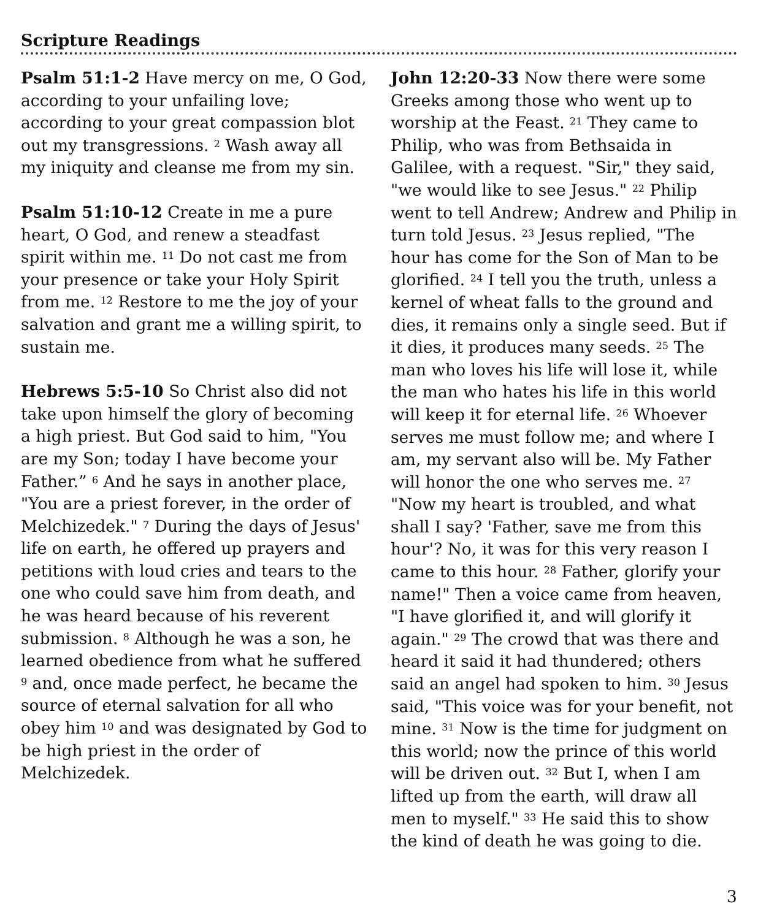Scripture Readings
Psalm 51:1-2 Have mercy on me, O God, according to your unfailing love; according to your great compassion blot out my transgressions. <sup>2</sup> Wash away all my iniquity and cleanse me from my sin.
Psalm 51:10-12 Create in me a pure heart, O God, and renew a steadfast spirit within me. <sup>11</sup> Do not cast me from your presence or take your Holy Spirit from me. <sup>12</sup> Restore to me the joy of your salvation and grant me a willing spirit, to sustain me.
Hebrews 5:5-10 So Christ also did not take upon himself the glory of becoming a high priest. But God said to him, "You are my Son; today I have become your Father.” <sup>6</sup> And he says in another place, "You are a priest forever, in the order of Melchizedek." <sup>7</sup> During the days of Jesus' life on earth, he offered up prayers and petitions with loud cries and tears to the one who could save him from death, and he was heard because of his reverent submission. <sup>8</sup> Although he was a son, he learned obedience from what he suffered <sup>9</sup> and, once made perfect, he became the source of eternal salvation for all who obey him <sup>10</sup> and was designated by God to be high priest in the order of Melchizedek.
John 12:20-33 Now there were some Greeks among those who went up to worship at the Feast. <sup>21</sup> They came to Philip, who was from Bethsaida in Galilee, with a request. "Sir," they said, "we would like to see Jesus." <sup>22</sup> Philip went to tell Andrew; Andrew and Philip in turn told Jesus. <sup>23</sup> Jesus replied, "The hour has come for the Son of Man to be glorified. <sup>24</sup> I tell you the truth, unless a kernel of wheat falls to the ground and dies, it remains only a single seed. But if it dies, it produces many seeds. <sup>25</sup> The man who loves his life will lose it, while the man who hates his life in this world will keep it for eternal life. <sup>26</sup> Whoever serves me must follow me; and where I am, my servant also will be. My Father will honor the one who serves me. <sup>27</sup> "Now my heart is troubled, and what shall I say? 'Father, save me from this hour'? No, it was for this very reason I came to this hour. <sup>28</sup> Father, glorify your name!" Then a voice came from heaven, "I have glorified it, and will glorify it again." <sup>29</sup> The crowd that was there and heard it said it had thundered; others said an angel had spoken to him. <sup>30</sup> Jesus said, "This voice was for your benefit, not mine. <sup>31</sup> Now is the time for judgment on this world; now the prince of this world will be driven out. <sup>32</sup> But I, when I am lifted up from the earth, will draw all men to myself." <sup>33</sup> He said this to show the kind of death he was going to die.
3